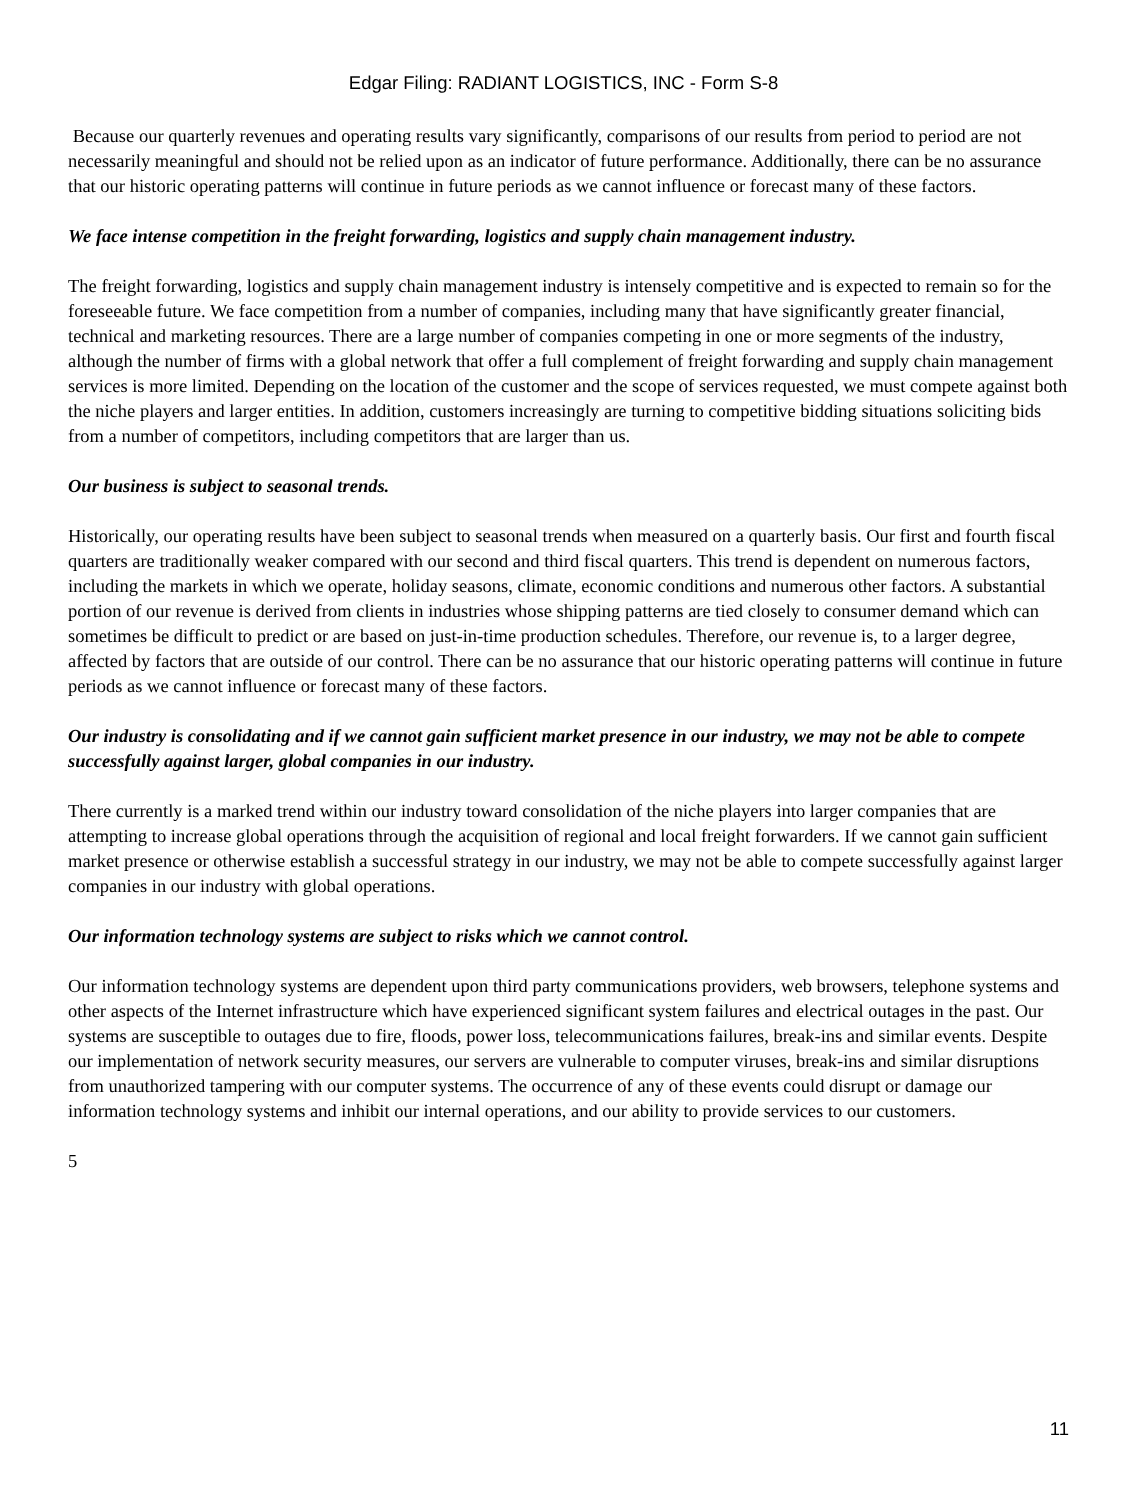Edgar Filing: RADIANT LOGISTICS, INC - Form S-8
Because our quarterly revenues and operating results vary significantly, comparisons of our results from period to period are not necessarily meaningful and should not be relied upon as an indicator of future performance. Additionally, there can be no assurance that our historic operating patterns will continue in future periods as we cannot influence or forecast many of these factors.
We face intense competition in the freight forwarding, logistics and supply chain management industry.
The freight forwarding, logistics and supply chain management industry is intensely competitive and is expected to remain so for the foreseeable future. We face competition from a number of companies, including many that have significantly greater financial, technical and marketing resources. There are a large number of companies competing in one or more segments of the industry, although the number of firms with a global network that offer a full complement of freight forwarding and supply chain management services is more limited. Depending on the location of the customer and the scope of services requested, we must compete against both the niche players and larger entities. In addition, customers increasingly are turning to competitive bidding situations soliciting bids from a number of competitors, including competitors that are larger than us.
Our business is subject to seasonal trends.
Historically, our operating results have been subject to seasonal trends when measured on a quarterly basis. Our first and fourth fiscal quarters are traditionally weaker compared with our second and third fiscal quarters. This trend is dependent on numerous factors, including the markets in which we operate, holiday seasons, climate, economic conditions and numerous other factors. A substantial portion of our revenue is derived from clients in industries whose shipping patterns are tied closely to consumer demand which can sometimes be difficult to predict or are based on just-in-time production schedules. Therefore, our revenue is, to a larger degree, affected by factors that are outside of our control. There can be no assurance that our historic operating patterns will continue in future periods as we cannot influence or forecast many of these factors.
Our industry is consolidating and if we cannot gain sufficient market presence in our industry, we may not be able to compete successfully against larger, global companies in our industry.
There currently is a marked trend within our industry toward consolidation of the niche players into larger companies that are attempting to increase global operations through the acquisition of regional and local freight forwarders. If we cannot gain sufficient market presence or otherwise establish a successful strategy in our industry, we may not be able to compete successfully against larger companies in our industry with global operations.
Our information technology systems are subject to risks which we cannot control.
Our information technology systems are dependent upon third party communications providers, web browsers, telephone systems and other aspects of the Internet infrastructure which have experienced significant system failures and electrical outages in the past. Our systems are susceptible to outages due to fire, floods, power loss, telecommunications failures, break-ins and similar events. Despite our implementation of network security measures, our servers are vulnerable to computer viruses, break-ins and similar disruptions from unauthorized tampering with our computer systems. The occurrence of any of these events could disrupt or damage our information technology systems and inhibit our internal operations, and our ability to provide services to our customers.
5
11